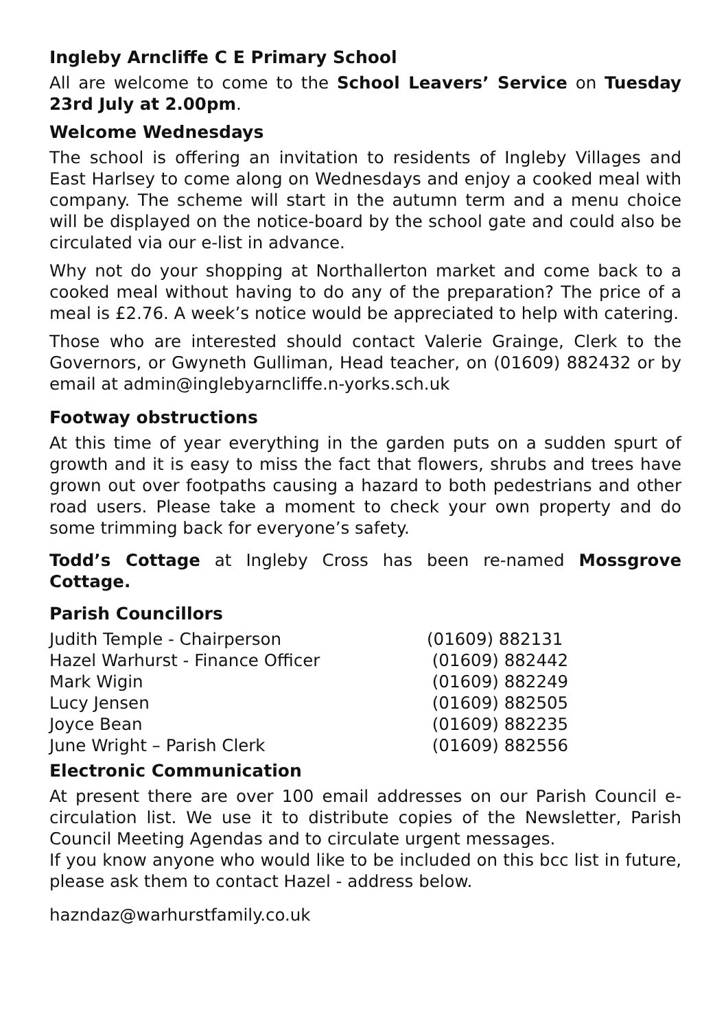Ingleby Arncliffe C E Primary School
All are welcome to come to the School Leavers’ Service on Tuesday 23rd July at 2.00pm.
Welcome Wednesdays
The school is offering an invitation to residents of Ingleby Villages and East Harlsey to come along on Wednesdays and enjoy a cooked meal with company. The scheme will start in the autumn term and a menu choice will be displayed on the notice-board by the school gate and could also be circulated via our e-list in advance.
Why not do your shopping at Northallerton market and come back to a cooked meal without having to do any of the preparation? The price of a meal is £2.76. A week’s notice would be appreciated to help with catering.
Those who are interested should contact Valerie Grainge, Clerk to the Governors, or Gwyneth Gulliman, Head teacher, on (01609) 882432 or by email at admin@inglebyarncliffe.n-yorks.sch.uk
Footway obstructions
At this time of year everything in the garden puts on a sudden spurt of growth and it is easy to miss the fact that flowers, shrubs and trees have grown out over footpaths causing a hazard to both pedestrians and other road users. Please take a moment to check your own property and do some trimming back for everyone’s safety.
Todd’s Cottage at Ingleby Cross has been re-named Mossgrove Cottage.
Parish Councillors
| Judith Temple - Chairperson | (01609) 882131 |
| Hazel Warhurst - Finance Officer | (01609) 882442 |
| Mark Wigin | (01609) 882249 |
| Lucy Jensen | (01609) 882505 |
| Joyce Bean | (01609) 882235 |
| June Wright – Parish Clerk | (01609) 882556 |
Electronic Communication
At present there are over 100 email addresses on our Parish Council e-circulation list. We use it to distribute copies of the Newsletter, Parish Council Meeting Agendas and to circulate urgent messages.
If you know anyone who would like to be included on this bcc list in future, please ask them to contact Hazel - address below.
hazndaz@warhurstfamily.co.uk